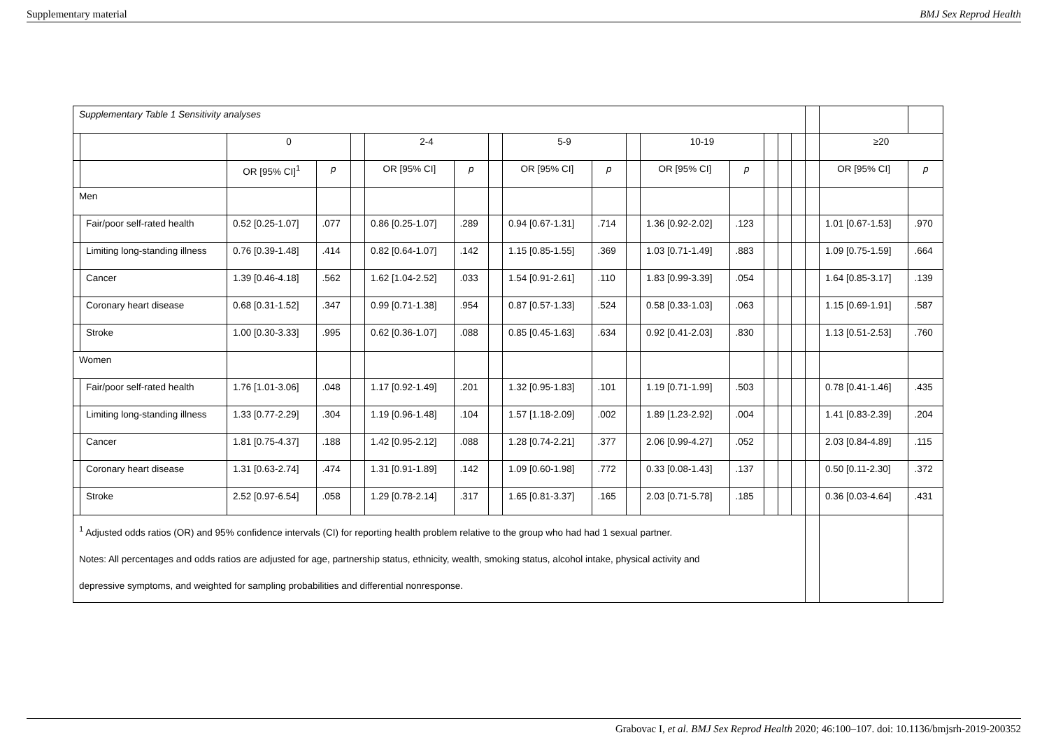Supplementary material BMJ Sex Reprod Health
| Supplementary Table 1 Sensitivity analyses | | | | | | | | | | | | | | | | | | |
| | | 0 | | | 2-4 | | | 5-9 | | | 10-19 | | | | | | ≥20 | |
| | | OR [95% CI]<sup>1</sup> | p | | OR [95% CI] | p | | OR [95% CI] | p | | OR [95% CI] | p | | | | | OR [95% CI] | p |
| Men | | | | | | | | | | | | | | | | | | |
| | Fair/poor self-rated health | 0.52 [0.25-1.07] | .077 | | 0.86 [0.25-1.07] | .289 | | 0.94 [0.67-1.31] | .714 | | 1.36 [0.92-2.02] | .123 | | | | | 1.01 [0.67-1.53] | .970 |
| | Limiting long-standing illness | 0.76 [0.39-1.48] | .414 | | 0.82 [0.64-1.07] | .142 | | 1.15 [0.85-1.55] | .369 | | 1.03 [0.71-1.49] | .883 | | | | | 1.09 [0.75-1.59] | .664 |
| | Cancer | 1.39 [0.46-4.18] | .562 | | 1.62 [1.04-2.52] | .033 | | 1.54 [0.91-2.61] | .110 | | 1.83 [0.99-3.39] | .054 | | | | | 1.64 [0.85-3.17] | .139 |
| | Coronary heart disease | 0.68 [0.31-1.52] | .347 | | 0.99 [0.71-1.38] | .954 | | 0.87 [0.57-1.33] | .524 | | 0.58 [0.33-1.03] | .063 | | | | | 1.15 [0.69-1.91] | .587 |
| | Stroke | 1.00 [0.30-3.33] | .995 | | 0.62 [0.36-1.07] | .088 | | 0.85 [0.45-1.63] | .634 | | 0.92 [0.41-2.03] | .830 | | | | | 1.13 [0.51-2.53] | .760 |
| Women | | | | | | | | | | | | | | | | | | |
| | Fair/poor self-rated health | 1.76 [1.01-3.06] | .048 | | 1.17 [0.92-1.49] | .201 | | 1.32 [0.95-1.83] | .101 | | 1.19 [0.71-1.99] | .503 | | | | | 0.78 [0.41-1.46] | .435 |
| | Limiting long-standing illness | 1.33 [0.77-2.29] | .304 | | 1.19 [0.96-1.48] | .104 | | 1.57 [1.18-2.09] | .002 | | 1.89 [1.23-2.92] | .004 | | | | | 1.41 [0.83-2.39] | .204 |
| | Cancer | 1.81 [0.75-4.37] | .188 | | 1.42 [0.95-2.12] | .088 | | 1.28 [0.74-2.21] | .377 | | 2.06 [0.99-4.27] | .052 | | | | | 2.03 [0.84-4.89] | .115 |
| | Coronary heart disease | 1.31 [0.63-2.74] | .474 | | 1.31 [0.91-1.89] | .142 | | 1.09 [0.60-1.98] | .772 | | 0.33 [0.08-1.43] | .137 | | | | | 0.50 [0.11-2.30] | .372 |
| | Stroke | 2.52 [0.97-6.54] | .058 | | 1.29 [0.78-2.14] | .317 | | 1.65 [0.81-3.37] | .165 | | 2.03 [0.71-5.78] | .185 | | | | | 0.36 [0.03-4.64] | .431 |
| <sup>1</sup> Adjusted odds ratios (OR) and 95% confidence intervals (CI) for reporting health problem relative to the group who had had 1 sexual partner. Notes: All percentages and odds ratios are adjusted for age, partnership status, ethnicity, wealth, smoking status, alcohol intake, physical activity and depressive symptoms, and weighted for sampling probabilities and differential nonresponse. | | | | | | | | | | | | | | | | | | |
Grabovac I, et al. BMJ Sex Reprod Health 2020; 46:100–107. doi: 10.1136/bmjsrh-2019-200352